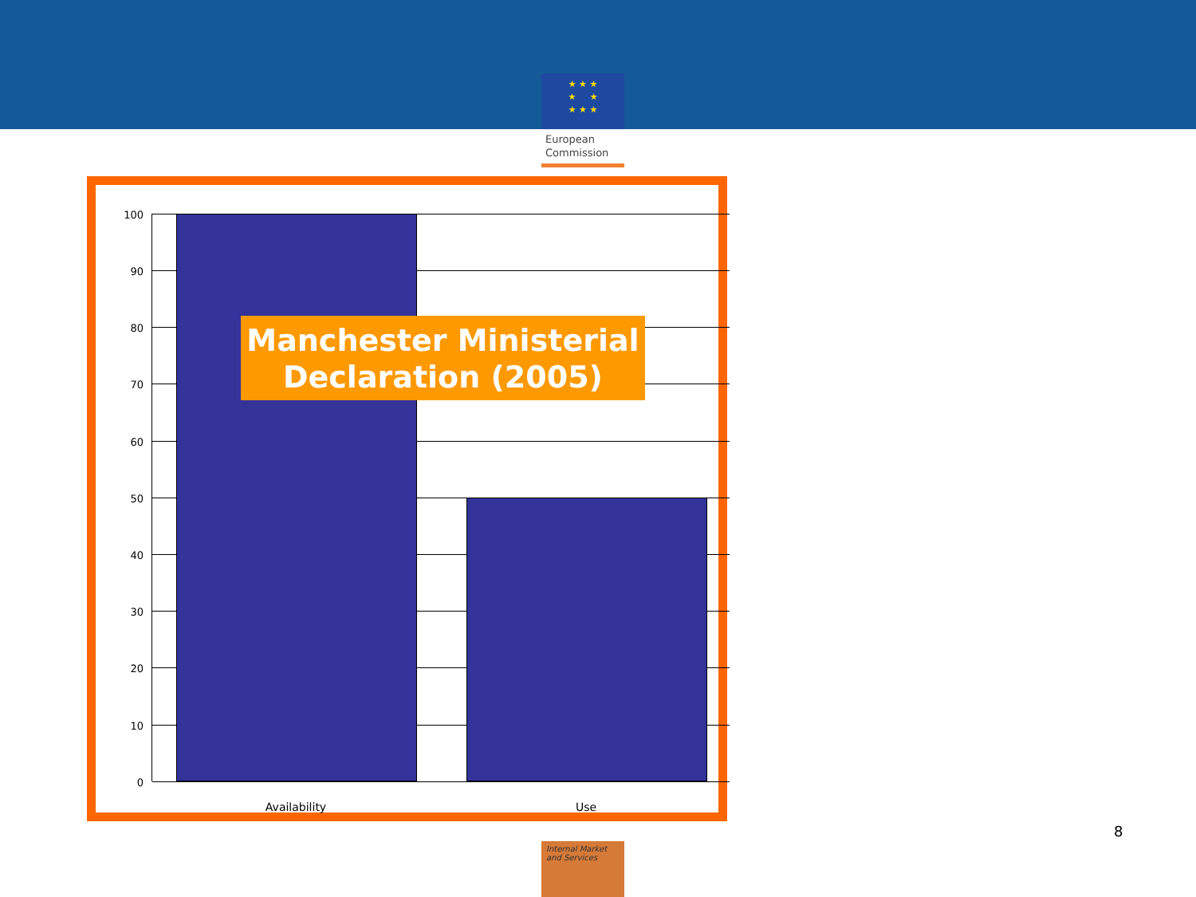★ ★ ★
★ ★
★ ★ ★
European
Commission
100
90
80
70
60
50
40
30
20
10
0
Availability Use
Manchester Ministerial Declaration (2005)
8
Internal Market
and Services